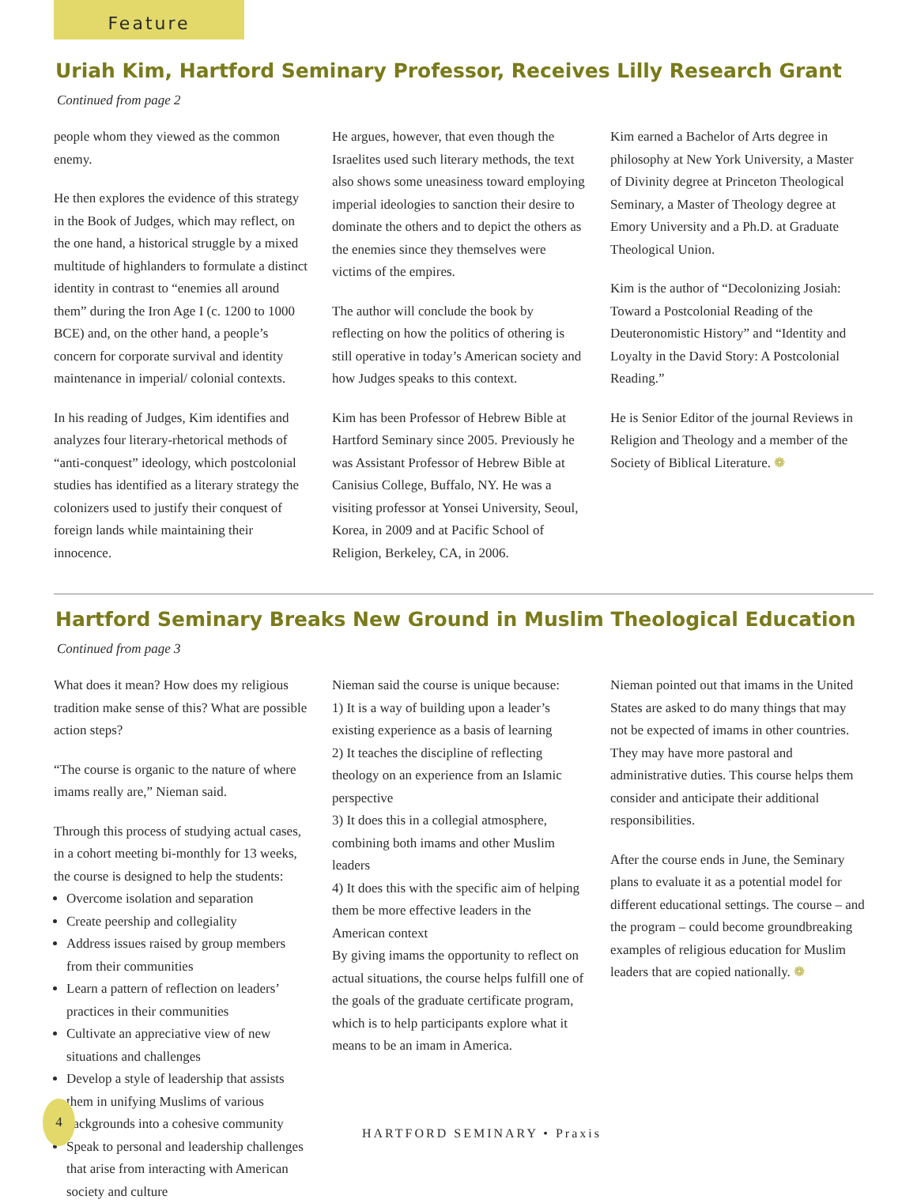Feature
Uriah Kim, Hartford Seminary Professor, Receives Lilly Research Grant
Continued from page 2
people whom they viewed as the common enemy.
He then explores the evidence of this strategy in the Book of Judges, which may reflect, on the one hand, a historical struggle by a mixed multitude of highlanders to formulate a distinct identity in contrast to “enemies all around them” during the Iron Age I (c. 1200 to 1000 BCE) and, on the other hand, a people’s concern for corporate survival and identity maintenance in imperial/ colonial contexts.
In his reading of Judges, Kim identifies and analyzes four literary-rhetorical methods of “anti-conquest” ideology, which postcolonial studies has identified as a literary strategy the colonizers used to justify their conquest of foreign lands while maintaining their innocence.
He argues, however, that even though the Israelites used such literary methods, the text also shows some uneasiness toward employing imperial ideologies to sanction their desire to dominate the others and to depict the others as the enemies since they themselves were victims of the empires.
The author will conclude the book by reflecting on how the politics of othering is still operative in today’s American society and how Judges speaks to this context.
Kim has been Professor of Hebrew Bible at Hartford Seminary since 2005. Previously he was Assistant Professor of Hebrew Bible at Canisius College, Buffalo, NY. He was a visiting professor at Yonsei University, Seoul, Korea, in 2009 and at Pacific School of Religion, Berkeley, CA, in 2006.
Kim earned a Bachelor of Arts degree in philosophy at New York University, a Master of Divinity degree at Princeton Theological Seminary, a Master of Theology degree at Emory University and a Ph.D. at Graduate Theological Union.
Kim is the author of “Decolonizing Josiah: Toward a Postcolonial Reading of the Deuteronomistic History” and “Identity and Loyalty in the David Story: A Postcolonial Reading.”
He is Senior Editor of the journal Reviews in Religion and Theology and a member of the Society of Biblical Literature. ❁
Hartford Seminary Breaks New Ground in Muslim Theological Education
Continued from page 3
What does it mean? How does my religious tradition make sense of this? What are possible action steps?
“The course is organic to the nature of where imams really are,” Nieman said.
Through this process of studying actual cases, in a cohort meeting bi-monthly for 13 weeks, the course is designed to help the students:
Overcome isolation and separation
Create peership and collegiality
Address issues raised by group members from their communities
Learn a pattern of reflection on leaders’ practices in their communities
Cultivate an appreciative view of new situations and challenges
Develop a style of leadership that assists them in unifying Muslims of various backgrounds into a cohesive community
Speak to personal and leadership challenges that arise from interacting with American society and culture
Nieman said the course is unique because:
1) It is a way of building upon a leader’s existing experience as a basis of learning
2) It teaches the discipline of reflecting theology on an experience from an Islamic perspective
3) It does this in a collegial atmosphere, combining both imams and other Muslim leaders
4) It does this with the specific aim of helping them be more effective leaders in the American context
By giving imams the opportunity to reflect on actual situations, the course helps fulfill one of the goals of the graduate certificate program, which is to help participants explore what it means to be an imam in America.
Nieman pointed out that imams in the United States are asked to do many things that may not be expected of imams in other countries. They may have more pastoral and administrative duties. This course helps them consider and anticipate their additional responsibilities.
After the course ends in June, the Seminary plans to evaluate it as a potential model for different educational settings. The course – and the program – could become groundbreaking examples of religious education for Muslim leaders that are copied nationally. ❁
4
HARTFORD SEMINARY • Praxis